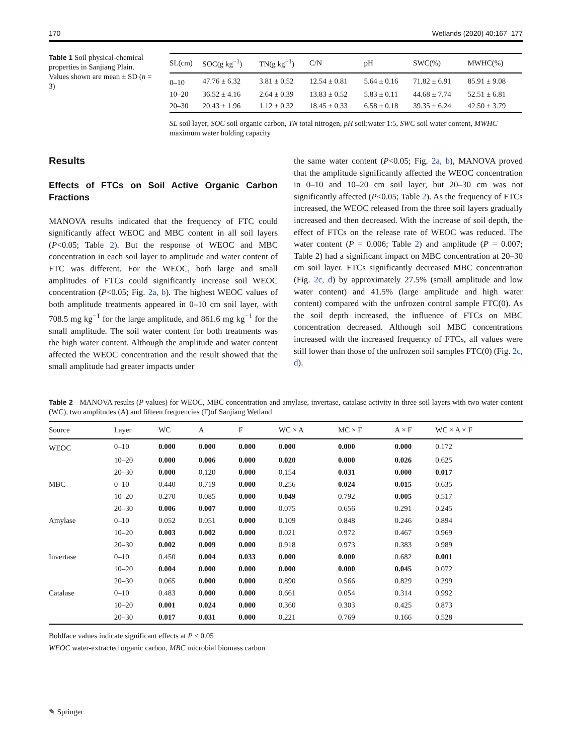170 Wetlands (2020) 40:167–177
Table 1 Soil physical-chemical properties in Sanjiang Plain. Values shown are mean ± SD (n = 3)
| SL(cm) | SOC(g kg<sup>−1</sup>) | TN(g kg<sup>−1</sup>) | C/N | pH | SWC(%) | MWHC(%) |
| --- | --- | --- | --- | --- | --- | --- |
| 0–10 | 47.76 ± 6.32 | 3.81 ± 0.52 | 12.54 ± 0.81 | 5.64 ± 0.16 | 71.82 ± 6.91 | 85.91 ± 9.08 |
| 10–20 | 36.52 ± 4.16 | 2.64 ± 0.39 | 13.83 ± 0.52 | 5.83 ± 0.11 | 44.68 ± 7.74 | 52.51 ± 6.81 |
| 20–30 | 20.43 ± 1.96 | 1.12 ± 0.32 | 18.45 ± 0.33 | 6.58 ± 0.18 | 39.35 ± 6.24 | 42.50 ± 3.79 |
SL soil layer, SOC soil organic carbon, TN total nitrogen, pH soil:water 1:5, SWC soil water content, MWHC maximum water holding capacity
Results
Effects of FTCs on Soil Active Organic Carbon Fractions
MANOVA results indicated that the frequency of FTC could significantly affect WEOC and MBC content in all soil layers (P<0.05; Table 2). But the response of WEOC and MBC concentration in each soil layer to amplitude and water content of FTC was different. For the WEOC, both large and small amplitudes of FTCs could significantly increase soil WEOC concentration (P<0.05; Fig. 2a, b). The highest WEOC values of both amplitude treatments appeared in 0–10 cm soil layer, with 708.5 mg kg<sup>−1</sup> for the large amplitude, and 861.6 mg kg<sup>−1</sup> for the small amplitude. The soil water content for both treatments was the high water content. Although the amplitude and water content affected the WEOC concentration and the result showed that the small amplitude had greater impacts under
the same water content (P<0.05; Fig. 2a, b), MANOVA proved that the amplitude significantly affected the WEOC concentration in 0–10 and 10–20 cm soil layer, but 20–30 cm was not significantly affected (P<0.05; Table 2). As the frequency of FTCs increased, the WEOC released from the three soil layers gradually increased and then decreased. With the increase of soil depth, the effect of FTCs on the release rate of WEOC was reduced. The water content (P = 0.006; Table 2) and amplitude (P = 0.007; Table 2) had a significant impact on MBC concentration at 20–30 cm soil layer. FTCs significantly decreased MBC concentration (Fig. 2c, d) by approximately 27.5% (small amplitude and low water content) and 41.5% (large amplitude and high water content) compared with the unfrozen control sample FTC(0). As the soil depth increased, the influence of FTCs on MBC concentration decreased. Although soil MBC concentrations increased with the increased frequency of FTCs, all values were still lower than those of the unfrozen soil samples FTC(0) (Fig. 2c, d).
Table 2 MANOVA results (P values) for WEOC, MBC concentration and amylase, invertase, catalase activity in three soil layers with two water content (WC), two amplitudes (A) and fifteen frequencies (F)of Sanjiang Wetland
| Source | Layer | WC | A | F | WC × A | MC × F | A × F | WC × A × F |
| --- | --- | --- | --- | --- | --- | --- | --- | --- |
| WEOC | 0–10 | 0.000 | 0.000 | 0.000 | 0.000 | 0.000 | 0.000 | 0.172 |
| | 10–20 | 0.000 | 0.006 | 0.000 | 0.020 | 0.000 | 0.026 | 0.625 |
| | 20–30 | 0.000 | 0.120 | 0.000 | 0.154 | 0.031 | 0.000 | 0.017 |
| MBC | 0–10 | 0.440 | 0.719 | 0.000 | 0.256 | 0.024 | 0.015 | 0.635 |
| | 10–20 | 0.270 | 0.085 | 0.000 | 0.049 | 0.792 | 0.005 | 0.517 |
| | 20–30 | 0.006 | 0.007 | 0.000 | 0.075 | 0.656 | 0.291 | 0.245 |
| Amylase | 0–10 | 0.052 | 0.051 | 0.000 | 0.109 | 0.848 | 0.246 | 0.894 |
| | 10–20 | 0.003 | 0.002 | 0.000 | 0.021 | 0.972 | 0.467 | 0.969 |
| | 20–30 | 0.002 | 0.009 | 0.000 | 0.918 | 0.973 | 0.383 | 0.989 |
| Invertase | 0–10 | 0.450 | 0.004 | 0.033 | 0.000 | 0.000 | 0.682 | 0.001 |
| | 10–20 | 0.004 | 0.000 | 0.000 | 0.000 | 0.000 | 0.045 | 0.072 |
| | 20–30 | 0.065 | 0.000 | 0.000 | 0.890 | 0.566 | 0.829 | 0.299 |
| Catalase | 0–10 | 0.483 | 0.000 | 0.000 | 0.661 | 0.054 | 0.314 | 0.992 |
| | 10–20 | 0.001 | 0.024 | 0.000 | 0.360 | 0.303 | 0.425 | 0.873 |
| | 20–30 | 0.017 | 0.031 | 0.000 | 0.221 | 0.769 | 0.166 | 0.528 |
Boldface values indicate significant effects at P < 0.05
WEOC water-extracted organic carbon, MBC microbial biomass carbon
✎ Springer